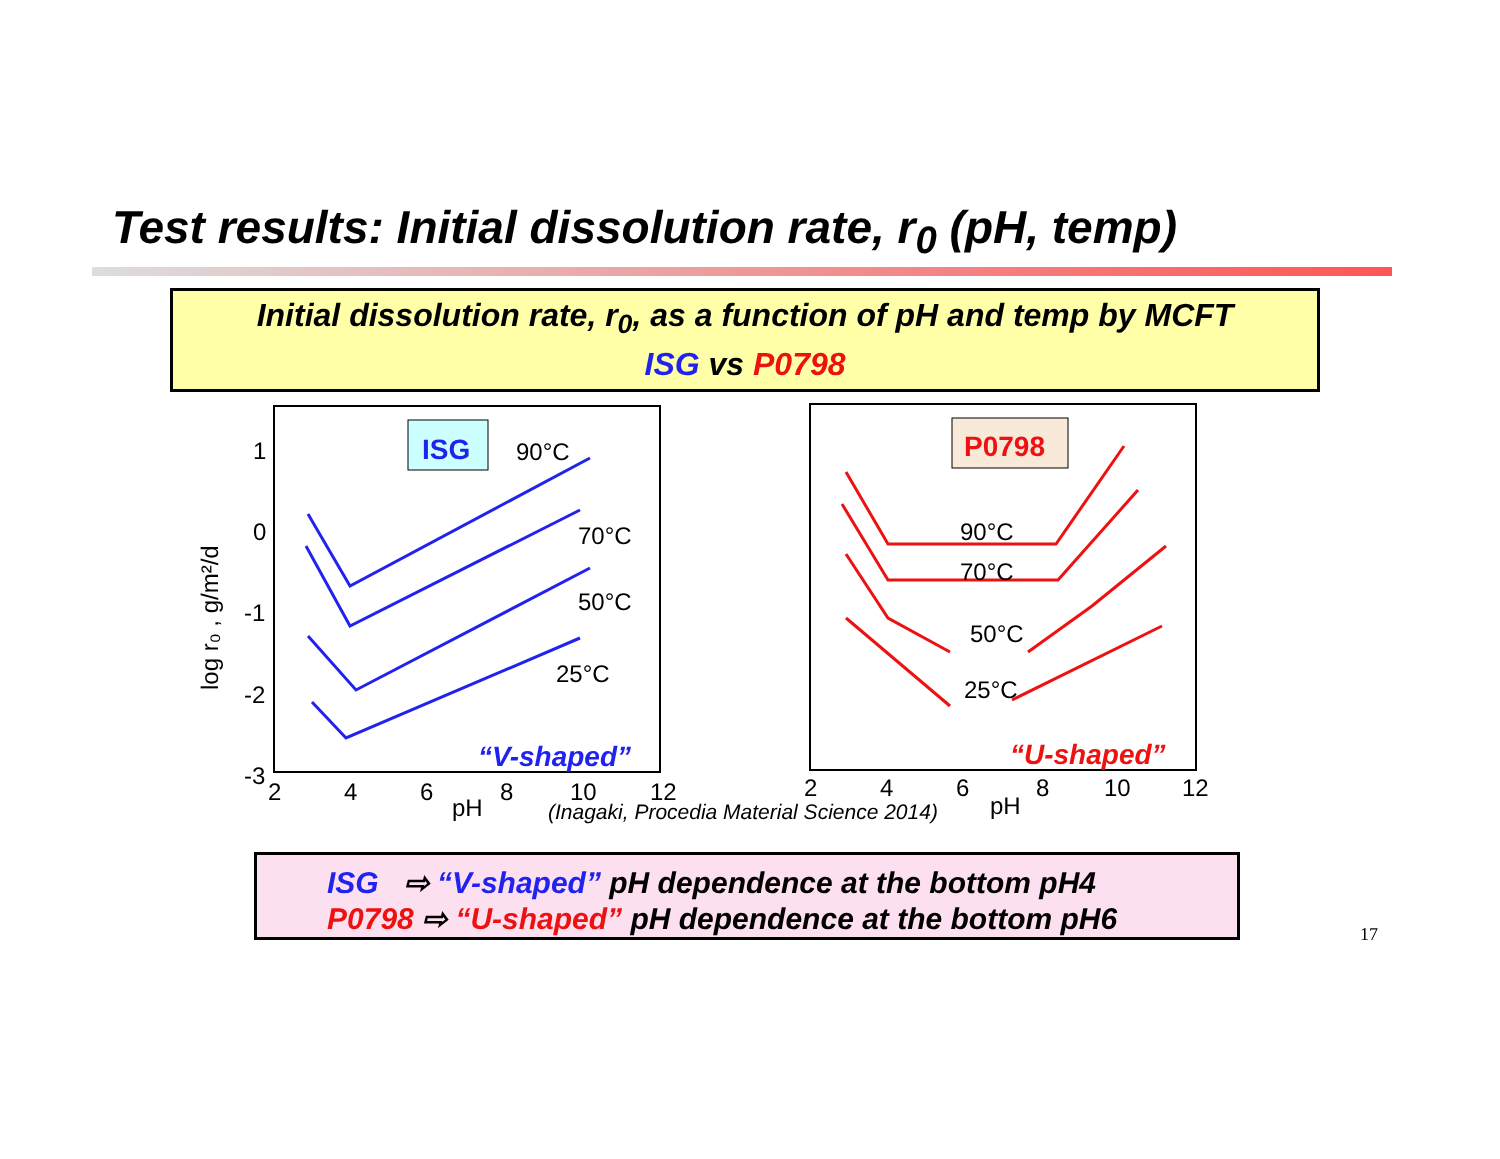Test results: Initial dissolution rate, r<sub>0</sub> (pH, temp)
Initial dissolution rate, r<sub>0</sub>, as a function of pH and temp by MCFT
ISG vs P0798
ISG
90°C
70°C
50°C
25°C
“V-shaped”
1
0
-1
-2
-3
2
4
6
8
10
12
pH
log r₀ , g/m²/d
P0798
90°C
70°C
50°C
25°C
2
4
6
8
10
12
pH
“U-shaped”
(Inagaki, Procedia Material Science 2014)
ISG ⇨ “V-shaped” pH dependence at the bottom pH4
P0798 ⇨ “U-shaped” pH dependence at the bottom pH6
17